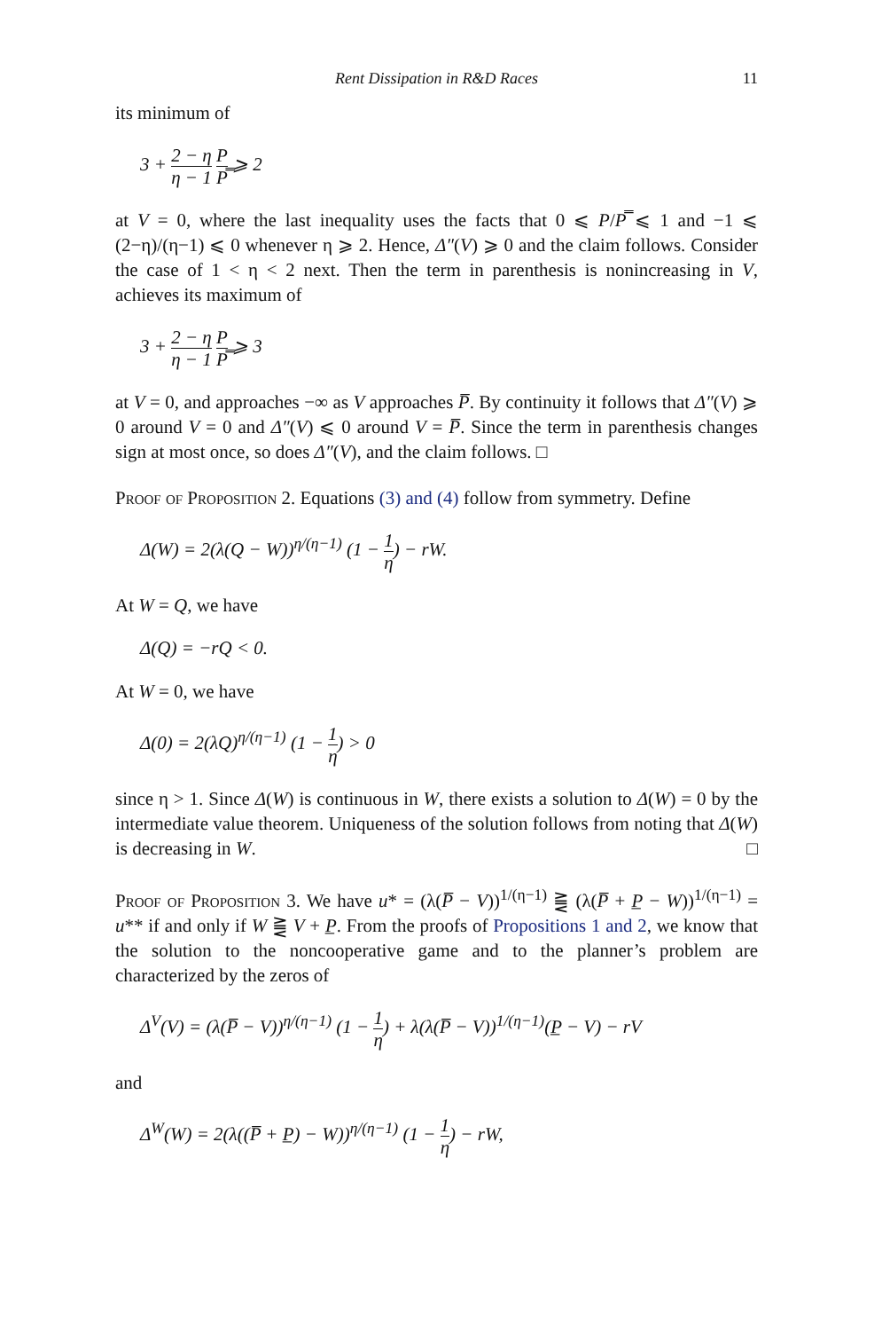Rent Dissipation in R&D Races 11
its minimum of
3 + 2 − η η − 1 P P̿ ⩾ 2
at V = 0, where the last inequality uses the facts that 0 ⩽ P/P̿ ⩽ 1 and −1 ⩽ (2−η)/(η−1) ⩽ 0 whenever η ⩾ 2. Hence, Δ″(V) ⩾ 0 and the claim follows. Consider the case of 1 < η < 2 next. Then the term in parenthesis is nonincreasing in V, achieves its maximum of
3 + 2 − η η − 1 P P̿ ⩾ 3
at V = 0, and approaches −∞ as V approaches P̅. By continuity it follows that Δ″(V) ⩾ 0 around V = 0 and Δ″(V) ⩽ 0 around V = P̅. Since the term in parenthesis changes sign at most once, so does Δ″(V), and the claim follows. □
Proof of Proposition 2. Equations (3) and (4) follow from symmetry. Define
Δ(W) = 2(λ(Q − W))<sup>η/(η−1)</sup> (1 − 1 η) − rW.
At W = Q, we have
Δ(Q) = −rQ < 0.
At W = 0, we have
Δ(0) = 2(λQ)<sup>η/(η−1)</sup> (1 − 1 η) > 0
since η > 1. Since Δ(W) is continuous in W, there exists a solution to Δ(W) = 0 by the intermediate value theorem. Uniqueness of the solution follows from noting that Δ(W) is decreasing in W. □
Proof of Proposition 3. We have u* = (λ(P̅ − V))<sup>1/(η−1)</sup> ⪌ (λ(P̅ + P̲ − W))<sup>1/(η−1)</sup> = u** if and only if W ⪌ V + P̲. From the proofs of Propositions 1 and 2, we know that the solution to the noncooperative game and to the planner’s problem are characterized by the zeros of
Δ<sup>V</sup>(V) = (λ(P̅ − V))<sup>η/(η−1)</sup> (1 − 1 η) + λ(λ(P̅ − V))<sup>1/(η−1)</sup>(P̲ − V) − rV
and
Δ<sup>W</sup>(W) = 2(λ((P̅ + P̲) − W))<sup>η/(η−1)</sup> (1 − 1 η) − rW,